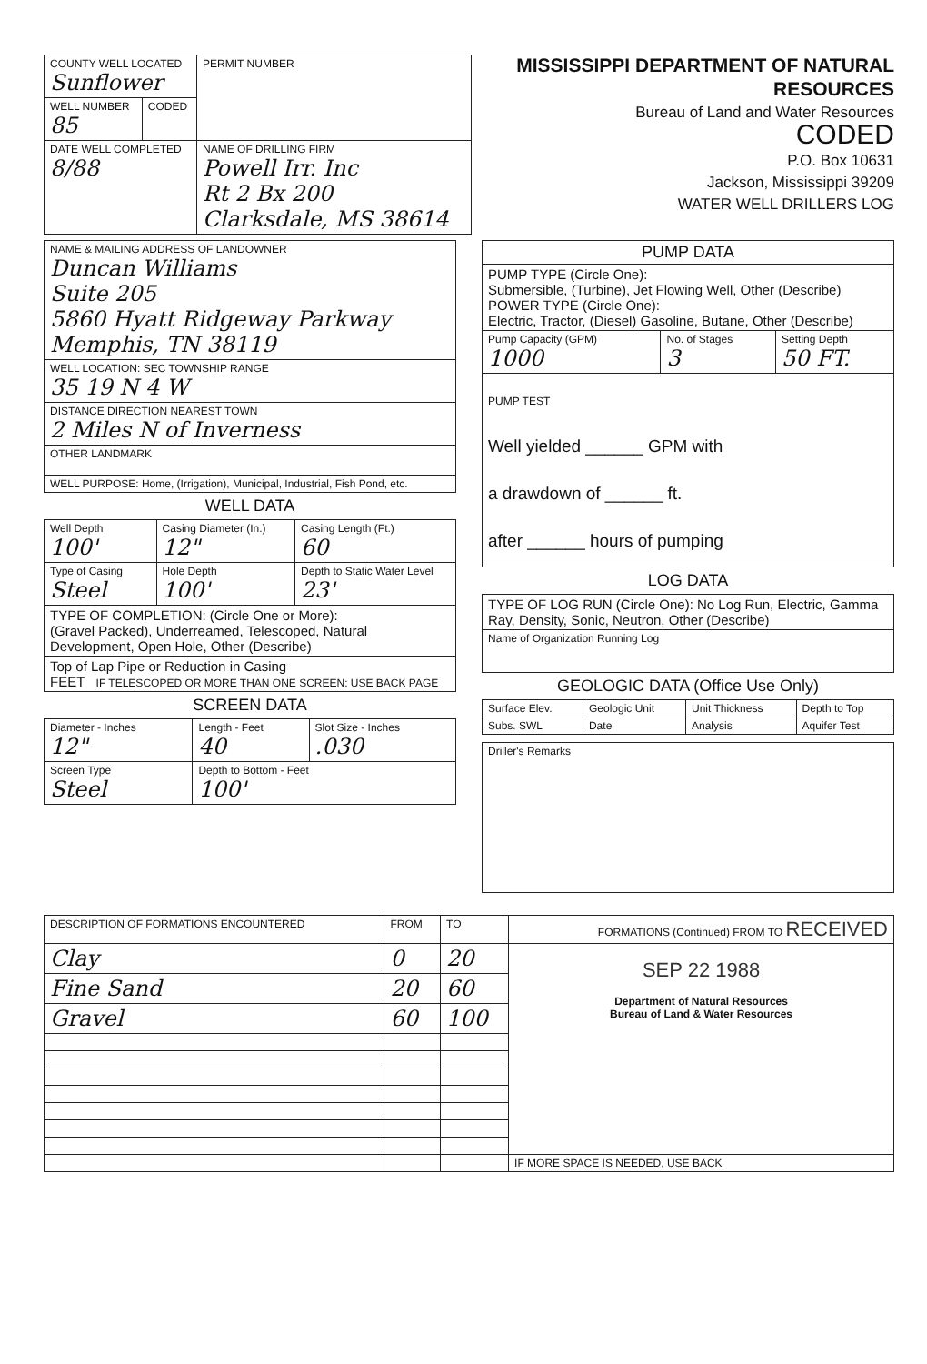| COUNTY WELL LOCATED Sunflower | | PERMIT NUMBER |
| WELL NUMBER 85 | CODED | |
| DATE WELL COMPLETED 8/88 | | NAME OF DRILLING FIRM Powell Irr. Inc Rt 2 Bx 200 Clarksdale, MS 38614 |
MISSISSIPPI DEPARTMENT OF NATURAL RESOURCES
Bureau of Land and Water Resources
CODED
P.O. Box 10631
Jackson, Mississippi 39209
WATER WELL DRILLERS LOG
| NAME & MAILING ADDRESS OF LANDOWNER Duncan Williams Suite 205 5860 Hyatt Ridgeway Parkway Memphis, TN 38119 |
| WELL LOCATION: SEC TOWNSHIP RANGE 35 19 N 4 W |
| DISTANCE DIRECTION NEAREST TOWN 2 Miles N of Inverness |
| OTHER LANDMARK |
| WELL PURPOSE: Home, (Irrigation), Municipal, Industrial, Fish Pond, etc. |
WELL DATA
| Well Depth 100' | Casing Diameter (In.) 12" | Casing Length (Ft.) 60 |
| Type of Casing Steel | Hole Depth 100' | Depth to Static Water Level 23' |
| TYPE OF COMPLETION: (Circle One or More): (Gravel Packed), Underreamed, Telescoped, Natural Development, Open Hole, Other (Describe) | | |
| Top of Lap Pipe or Reduction in Casing FEET IF TELESCOPED OR MORE THAN ONE SCREEN: USE BACK PAGE | | |
SCREEN DATA
| Diameter - Inches 12" | Length - Feet 40 | Slot Size - Inches .030 |
| Screen Type Steel | Depth to Bottom - Feet 100' | |
| PUMP DATA | | |
| --- | --- | --- |
| PUMP TYPE (Circle One): Submersible, (Turbine), Jet Flowing Well, Other (Describe) POWER TYPE (Circle One): Electric, Tractor, (Diesel) Gasoline, Butane, Other (Describe) | | |
| Pump Capacity (GPM) 1000 | No. of Stages 3 | Setting Depth 50 FT. |
| PUMP TEST Well yielded ______ GPM with a drawdown of ______ ft. after ______ hours of pumping | | |
LOG DATA
| TYPE OF LOG RUN (Circle One): No Log Run, Electric, Gamma Ray, Density, Sonic, Neutron, Other (Describe) |
| Name of Organization Running Log |
GEOLOGIC DATA (Office Use Only)
| Surface Elev. | Geologic Unit | Unit Thickness | Depth to Top |
| Subs. SWL | Date | Analysis | Aquifer Test |
| Driller's Remarks |
| DESCRIPTION OF FORMATIONS ENCOUNTERED | FROM | TO | FORMATIONS (Continued) FROM TO RECEIVED |
| --- | --- | --- | --- |
| Clay | 0 | 20 | SEP 22 1988 Department of Natural Resources Bureau of Land & Water Resources |
| Fine Sand | 20 | 60 | |
| Gravel | 60 | 100 | |
| | | | IF MORE SPACE IS NEEDED, USE BACK |